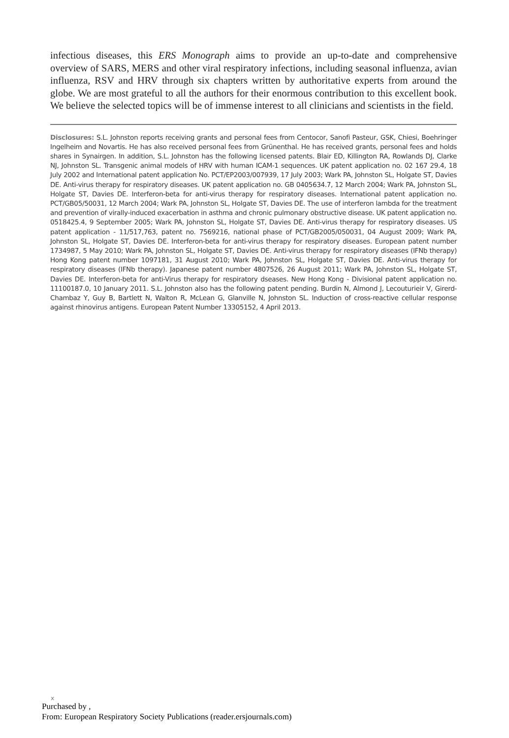infectious diseases, this ERS Monograph aims to provide an up-to-date and comprehensive overview of SARS, MERS and other viral respiratory infections, including seasonal influenza, avian influenza, RSV and HRV through six chapters written by authoritative experts from around the globe. We are most grateful to all the authors for their enormous contribution to this excellent book. We believe the selected topics will be of immense interest to all clinicians and scientists in the field.
Disclosures: S.L. Johnston reports receiving grants and personal fees from Centocor, Sanofi Pasteur, GSK, Chiesi, Boehringer Ingelheim and Novartis. He has also received personal fees from Grünenthal. He has received grants, personal fees and holds shares in Synairgen. In addition, S.L. Johnston has the following licensed patents. Blair ED, Killington RA, Rowlands DJ, Clarke NJ, Johnston SL. Transgenic animal models of HRV with human ICAM-1 sequences. UK patent application no. 02 167 29.4, 18 July 2002 and International patent application No. PCT/EP2003/007939, 17 July 2003; Wark PA, Johnston SL, Holgate ST, Davies DE. Anti-virus therapy for respiratory diseases. UK patent application no. GB 0405634.7, 12 March 2004; Wark PA, Johnston SL, Holgate ST, Davies DE. Interferon-beta for anti-virus therapy for respiratory diseases. International patent application no. PCT/GB05/50031, 12 March 2004; Wark PA, Johnston SL, Holgate ST, Davies DE. The use of interferon lambda for the treatment and prevention of virally-induced exacerbation in asthma and chronic pulmonary obstructive disease. UK patent application no. 0518425.4, 9 September 2005; Wark PA, Johnston SL, Holgate ST, Davies DE. Anti-virus therapy for respiratory diseases. US patent application - 11/517,763, patent no. 7569216, national phase of PCT/GB2005/050031, 04 August 2009; Wark PA, Johnston SL, Holgate ST, Davies DE. Interferon-beta for anti-virus therapy for respiratory diseases. European patent number 1734987, 5 May 2010; Wark PA, Johnston SL, Holgate ST, Davies DE. Anti-virus therapy for respiratory diseases (IFNb therapy) Hong Kong patent number 1097181, 31 August 2010; Wark PA, Johnston SL, Holgate ST, Davies DE. Anti-virus therapy for respiratory diseases (IFNb therapy). Japanese patent number 4807526, 26 August 2011; Wark PA, Johnston SL, Holgate ST, Davies DE. Interferon-beta for anti-Virus therapy for respiratory dseases. New Hong Kong - Divisional patent application no. 11100187.0, 10 January 2011. S.L. Johnston also has the following patent pending. Burdin N, Almond J, Lecouturieir V, Girerd-Chambaz Y, Guy B, Bartlett N, Walton R, McLean G, Glanville N, Johnston SL. Induction of cross-reactive cellular response against rhinovirus antigens. European Patent Number 13305152, 4 April 2013.
x
Purchased by ,
From: European Respiratory Society Publications (reader.ersjournals.com)